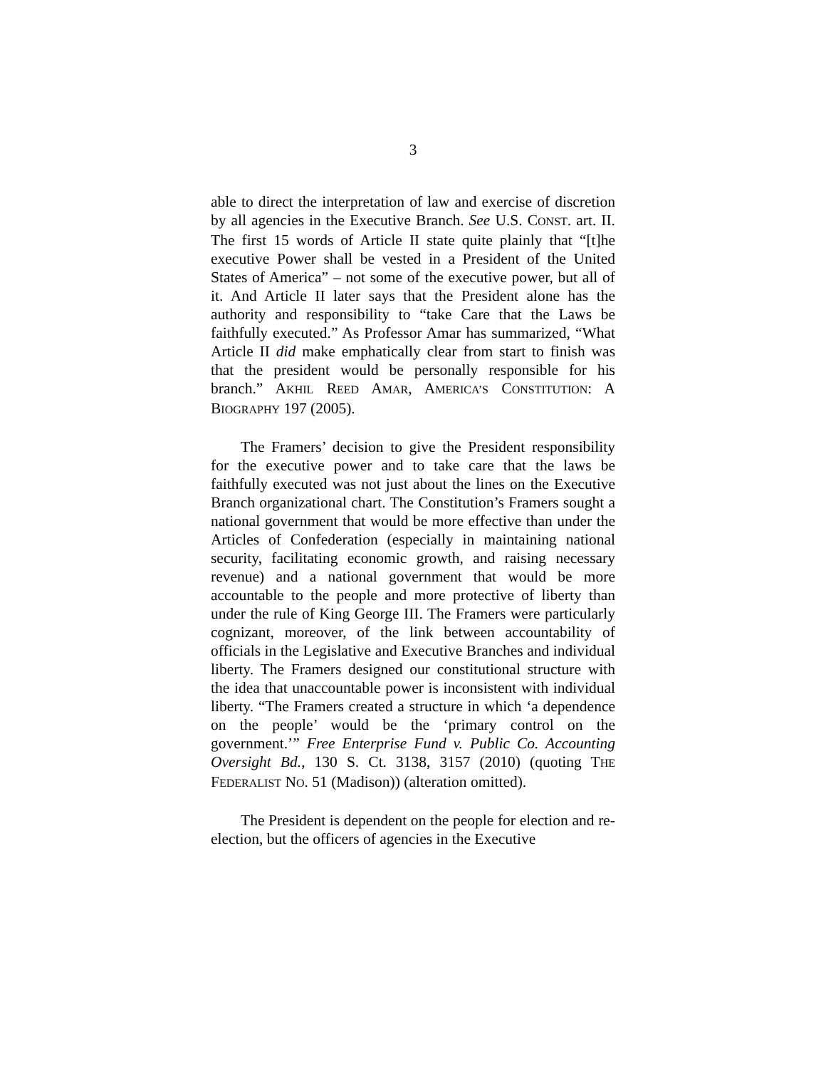3
able to direct the interpretation of law and exercise of discretion by all agencies in the Executive Branch. See U.S. CONST. art. II. The first 15 words of Article II state quite plainly that “[t]he executive Power shall be vested in a President of the United States of America” – not some of the executive power, but all of it. And Article II later says that the President alone has the authority and responsibility to “take Care that the Laws be faithfully executed.” As Professor Amar has summarized, “What Article II did make emphatically clear from start to finish was that the president would be personally responsible for his branch.” AKHIL REED AMAR, AMERICA’S CONSTITUTION: A BIOGRAPHY 197 (2005).
The Framers’ decision to give the President responsibility for the executive power and to take care that the laws be faithfully executed was not just about the lines on the Executive Branch organizational chart. The Constitution’s Framers sought a national government that would be more effective than under the Articles of Confederation (especially in maintaining national security, facilitating economic growth, and raising necessary revenue) and a national government that would be more accountable to the people and more protective of liberty than under the rule of King George III. The Framers were particularly cognizant, moreover, of the link between accountability of officials in the Legislative and Executive Branches and individual liberty. The Framers designed our constitutional structure with the idea that unaccountable power is inconsistent with individual liberty. “The Framers created a structure in which ‘a dependence on the people’ would be the ‘primary control on the government.’” Free Enterprise Fund v. Public Co. Accounting Oversight Bd., 130 S. Ct. 3138, 3157 (2010) (quoting THE FEDERALIST NO. 51 (Madison)) (alteration omitted).
The President is dependent on the people for election and re-election, but the officers of agencies in the Executive